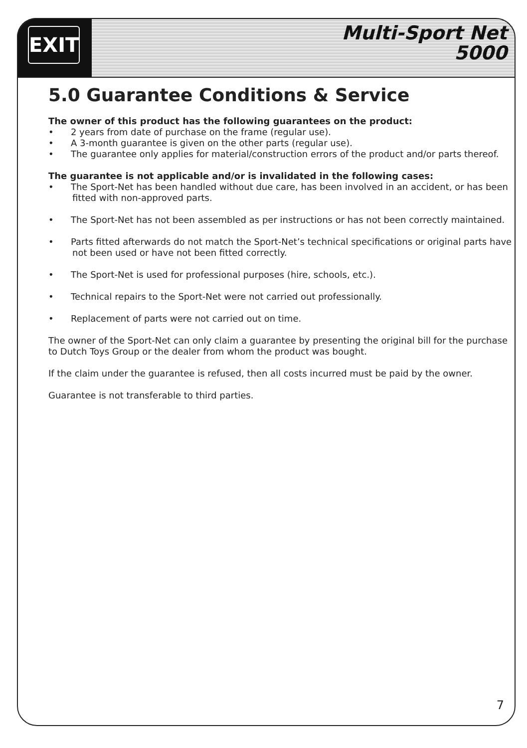EXIT
Multi-Sport Net
5000
5.0 Guarantee Conditions & Service
The owner of this product has the following guarantees on the product:
• 2 years from date of purchase on the frame (regular use).
• A 3-month guarantee is given on the other parts (regular use).
• The guarantee only applies for material/construction errors of the product and/or parts thereof.
The guarantee is not applicable and/or is invalidated in the following cases:
• The Sport-Net has been handled without due care, has been involved in an accident, or has been fitted with non-approved parts.
• The Sport-Net has not been assembled as per instructions or has not been correctly maintained.
• Parts fitted afterwards do not match the Sport-Net’s technical specifications or original parts have not been used or have not been fitted correctly.
• The Sport-Net is used for professional purposes (hire, schools, etc.).
• Technical repairs to the Sport-Net were not carried out professionally.
• Replacement of parts were not carried out on time.
The owner of the Sport-Net can only claim a guarantee by presenting the original bill for the purchase to Dutch Toys Group or the dealer from whom the product was bought.
If the claim under the guarantee is refused, then all costs incurred must be paid by the owner.
Guarantee is not transferable to third parties.
7